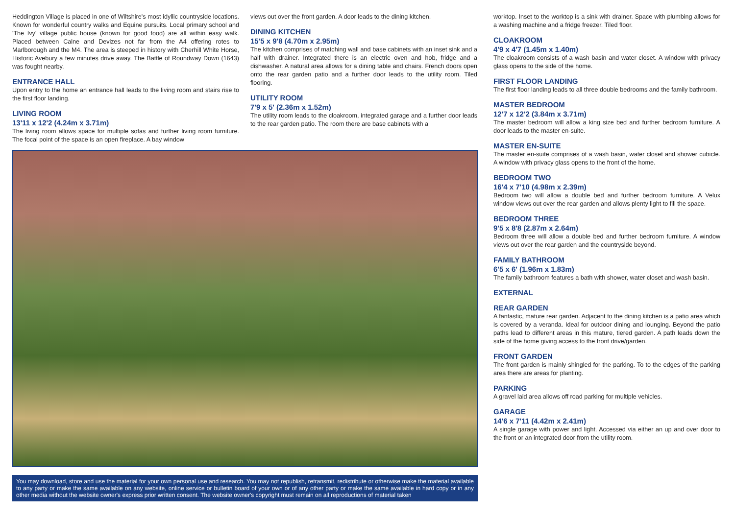Heddington Village is placed in one of Wiltshire's most idyllic countryside locations. Known for wonderful country walks and Equine pursuits. Local primary school and 'The Ivy' village public house (known for good food) are all within easy walk. Placed between Calne and Devizes not far from the A4 offering rotes to Marlborough and the M4. The area is steeped in history with Cherhill White Horse, Historic Avebury a few minutes drive away. The Battle of Roundway Down (1643) was fought nearby.
ENTRANCE HALL
Upon entry to the home an entrance hall leads to the living room and stairs rise to the first floor landing.
LIVING ROOM
13'11 x 12'2 (4.24m x 3.71m)
The living room allows space for multiple sofas and further living room furniture. The focal point of the space is an open fireplace. A bay window
views out over the front garden. A door leads to the dining kitchen.
DINING KITCHEN
15'5 x 9'8 (4.70m x 2.95m)
The kitchen comprises of matching wall and base cabinets with an inset sink and a half with drainer. Integrated there is an electric oven and hob, fridge and a dishwasher. A natural area allows for a dining table and chairs. French doors open onto the rear garden patio and a further door leads to the utility room. Tiled flooring.
UTILITY ROOM
7'9 x 5' (2.36m x 1.52m)
The utility room leads to the cloakroom, integrated garage and a further door leads to the rear garden patio. The room there are base cabinets with a
You may download, store and use the material for your own personal use and research. You may not republish, retransmit, redistribute or otherwise make the material available to any party or make the same available on any website, online service or bulletin board of your own or of any other party or make the same available in hard copy or in any other media without the website owner's express prior written consent. The website owner's copyright must remain on all reproductions of material taken
worktop. Inset to the worktop is a sink with drainer. Space with plumbing allows for a washing machine and a fridge freezer. Tiled floor.
CLOAKROOM
4'9 x 4'7 (1.45m x 1.40m)
The cloakroom consists of a wash basin and water closet. A window with privacy glass opens to the side of the home.
FIRST FLOOR LANDING
The first floor landing leads to all three double bedrooms and the family bathroom.
MASTER BEDROOM
12'7 x 12'2 (3.84m x 3.71m)
The master bedroom will allow a king size bed and further bedroom furniture. A door leads to the master en-suite.
MASTER EN-SUITE
The master en-suite comprises of a wash basin, water closet and shower cubicle. A window with privacy glass opens to the front of the home.
BEDROOM TWO
16'4 x 7'10 (4.98m x 2.39m)
Bedroom two will allow a double bed and further bedroom furniture. A Velux window views out over the rear garden and allows plenty light to fill the space.
BEDROOM THREE
9'5 x 8'8 (2.87m x 2.64m)
Bedroom three will allow a double bed and further bedroom furniture. A window views out over the rear garden and the countryside beyond.
FAMILY BATHROOM
6'5 x 6' (1.96m x 1.83m)
The family bathroom features a bath with shower, water closet and wash basin.
EXTERNAL
REAR GARDEN
A fantastic, mature rear garden. Adjacent to the dining kitchen is a patio area which is covered by a veranda. Ideal for outdoor dining and lounging. Beyond the patio paths lead to different areas in this mature, tiered garden. A path leads down the side of the home giving access to the front drive/garden.
FRONT GARDEN
The front garden is mainly shingled for the parking. To to the edges of the parking area there are areas for planting.
PARKING
A gravel laid area allows off road parking for multiple vehicles.
GARAGE
14'6 x 7'11 (4.42m x 2.41m)
A single garage with power and light. Accessed via either an up and over door to the front or an integrated door from the utility room.